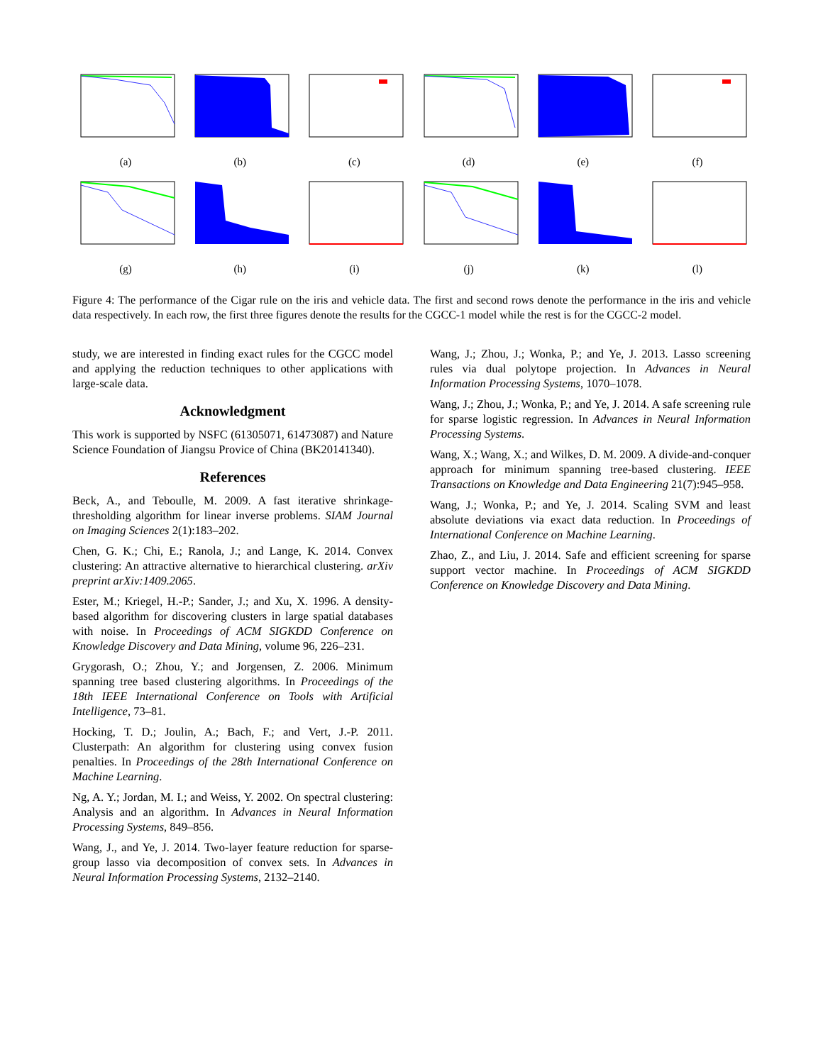(a) (b) (c) (d) (e) (f)
(g) (h) (i) (j) (k) (l)
Figure 4: The performance of the Cigar rule on the iris and vehicle data. The first and second rows denote the performance in the iris and vehicle data respectively. In each row, the first three figures denote the results for the CGCC-1 model while the rest is for the CGCC-2 model.
study, we are interested in finding exact rules for the CGCC model and applying the reduction techniques to other applications with large-scale data.
Acknowledgment
This work is supported by NSFC (61305071, 61473087) and Nature Science Foundation of Jiangsu Provice of China (BK20141340).
References
Beck, A., and Teboulle, M. 2009. A fast iterative shrinkage-thresholding algorithm for linear inverse problems. SIAM Journal on Imaging Sciences 2(1):183–202.
Chen, G. K.; Chi, E.; Ranola, J.; and Lange, K. 2014. Convex clustering: An attractive alternative to hierarchical clustering. arXiv preprint arXiv:1409.2065.
Ester, M.; Kriegel, H.-P.; Sander, J.; and Xu, X. 1996. A density-based algorithm for discovering clusters in large spatial databases with noise. In Proceedings of ACM SIGKDD Conference on Knowledge Discovery and Data Mining, volume 96, 226–231.
Grygorash, O.; Zhou, Y.; and Jorgensen, Z. 2006. Minimum spanning tree based clustering algorithms. In Proceedings of the 18th IEEE International Conference on Tools with Artificial Intelligence, 73–81.
Hocking, T. D.; Joulin, A.; Bach, F.; and Vert, J.-P. 2011. Clusterpath: An algorithm for clustering using convex fusion penalties. In Proceedings of the 28th International Conference on Machine Learning.
Ng, A. Y.; Jordan, M. I.; and Weiss, Y. 2002. On spectral clustering: Analysis and an algorithm. In Advances in Neural Information Processing Systems, 849–856.
Wang, J., and Ye, J. 2014. Two-layer feature reduction for sparse-group lasso via decomposition of convex sets. In Advances in Neural Information Processing Systems, 2132–2140.
Wang, J.; Zhou, J.; Wonka, P.; and Ye, J. 2013. Lasso screening rules via dual polytope projection. In Advances in Neural Information Processing Systems, 1070–1078.
Wang, J.; Zhou, J.; Wonka, P.; and Ye, J. 2014. A safe screening rule for sparse logistic regression. In Advances in Neural Information Processing Systems.
Wang, X.; Wang, X.; and Wilkes, D. M. 2009. A divide-and-conquer approach for minimum spanning tree-based clustering. IEEE Transactions on Knowledge and Data Engineering 21(7):945–958.
Wang, J.; Wonka, P.; and Ye, J. 2014. Scaling SVM and least absolute deviations via exact data reduction. In Proceedings of International Conference on Machine Learning.
Zhao, Z., and Liu, J. 2014. Safe and efficient screening for sparse support vector machine. In Proceedings of ACM SIGKDD Conference on Knowledge Discovery and Data Mining.